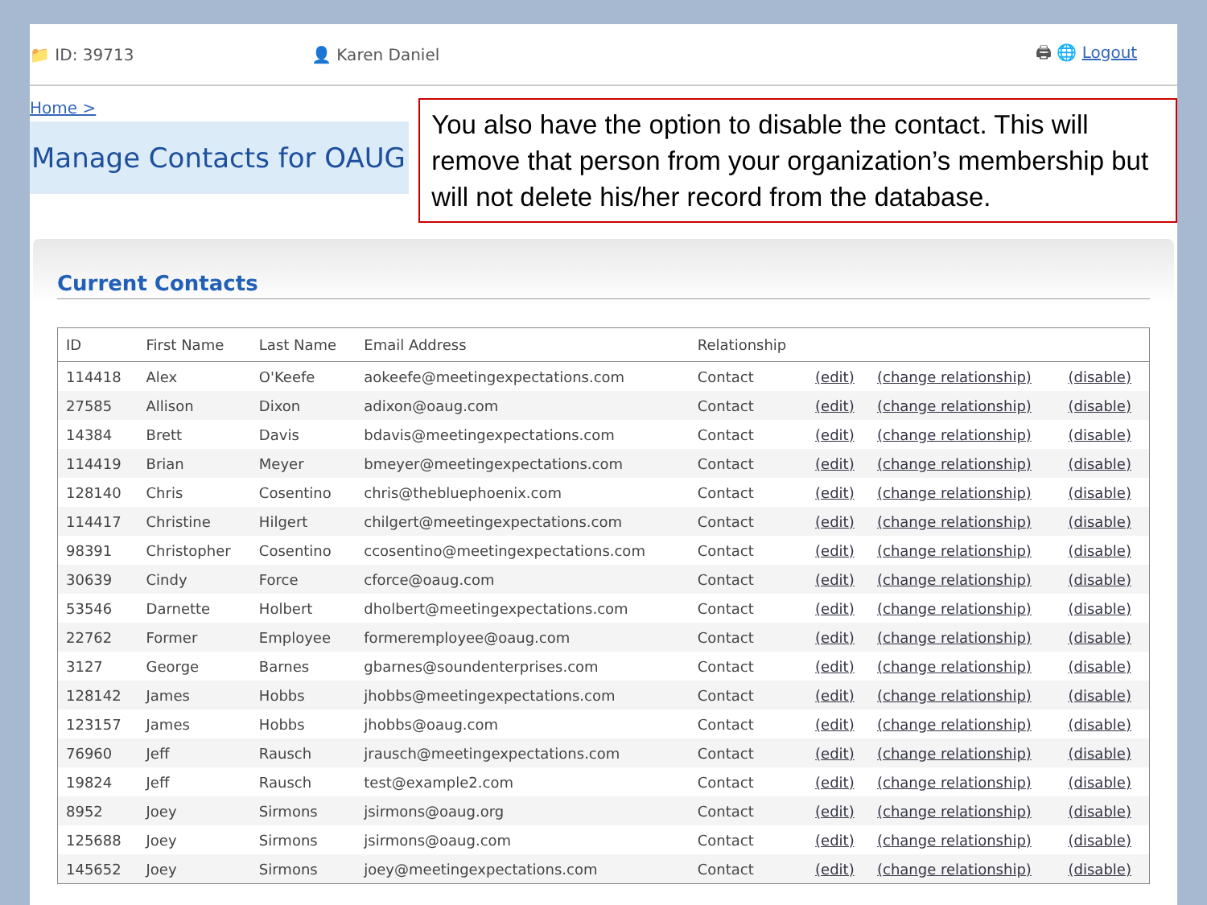📁 ID: 39713 👤 Karen Daniel 🖨 🌐 Logout
Home >
Manage Contacts for OAUG
You also have the option to disable the contact. This will remove that person from your organization’s membership but will not delete his/her record from the database.
Current Contacts
| ID | First Name | Last Name | Email Address | Relationship | | | |
| --- | --- | --- | --- | --- | --- | --- | --- |
| 114418 | Alex | O'Keefe | aokeefe@meetingexpectations.com | Contact | (edit) | (change relationship) | (disable) |
| 27585 | Allison | Dixon | adixon@oaug.com | Contact | (edit) | (change relationship) | (disable) |
| 14384 | Brett | Davis | bdavis@meetingexpectations.com | Contact | (edit) | (change relationship) | (disable) |
| 114419 | Brian | Meyer | bmeyer@meetingexpectations.com | Contact | (edit) | (change relationship) | (disable) |
| 128140 | Chris | Cosentino | chris@thebluephoenix.com | Contact | (edit) | (change relationship) | (disable) |
| 114417 | Christine | Hilgert | chilgert@meetingexpectations.com | Contact | (edit) | (change relationship) | (disable) |
| 98391 | Christopher | Cosentino | ccosentino@meetingexpectations.com | Contact | (edit) | (change relationship) | (disable) |
| 30639 | Cindy | Force | cforce@oaug.com | Contact | (edit) | (change relationship) | (disable) |
| 53546 | Darnette | Holbert | dholbert@meetingexpectations.com | Contact | (edit) | (change relationship) | (disable) |
| 22762 | Former | Employee | formeremployee@oaug.com | Contact | (edit) | (change relationship) | (disable) |
| 3127 | George | Barnes | gbarnes@soundenterprises.com | Contact | (edit) | (change relationship) | (disable) |
| 128142 | James | Hobbs | jhobbs@meetingexpectations.com | Contact | (edit) | (change relationship) | (disable) |
| 123157 | James | Hobbs | jhobbs@oaug.com | Contact | (edit) | (change relationship) | (disable) |
| 76960 | Jeff | Rausch | jrausch@meetingexpectations.com | Contact | (edit) | (change relationship) | (disable) |
| 19824 | Jeff | Rausch | test@example2.com | Contact | (edit) | (change relationship) | (disable) |
| 8952 | Joey | Sirmons | jsirmons@oaug.org | Contact | (edit) | (change relationship) | (disable) |
| 125688 | Joey | Sirmons | jsirmons@oaug.com | Contact | (edit) | (change relationship) | (disable) |
| 145652 | Joey | Sirmons | joey@meetingexpectations.com | Contact | (edit) | (change relationship) | (disable) |